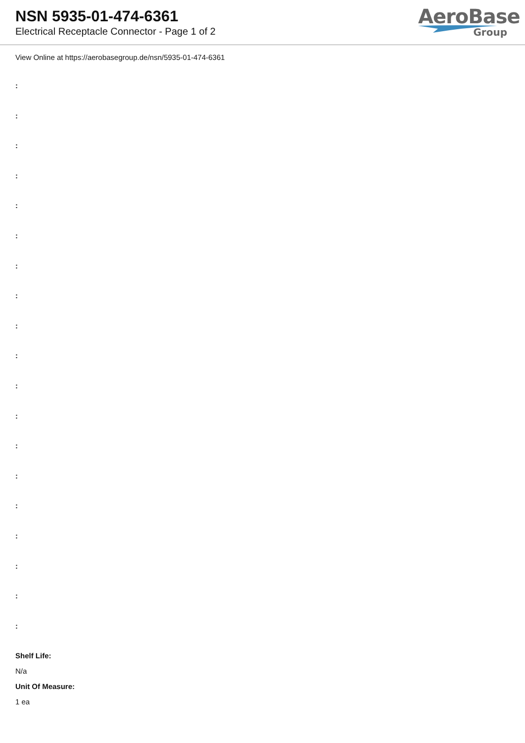NSN 5935-01-474-6361
Electrical Receptacle Connector - Page 1 of 2
AeroBase
Group
View Online at https://aerobasegroup.de/nsn/5935-01-474-6361
:
:
:
:
:
:
:
:
:
:
:
:
:
:
:
:
:
:
:
Shelf Life:
N/a
Unit Of Measure:
1 ea